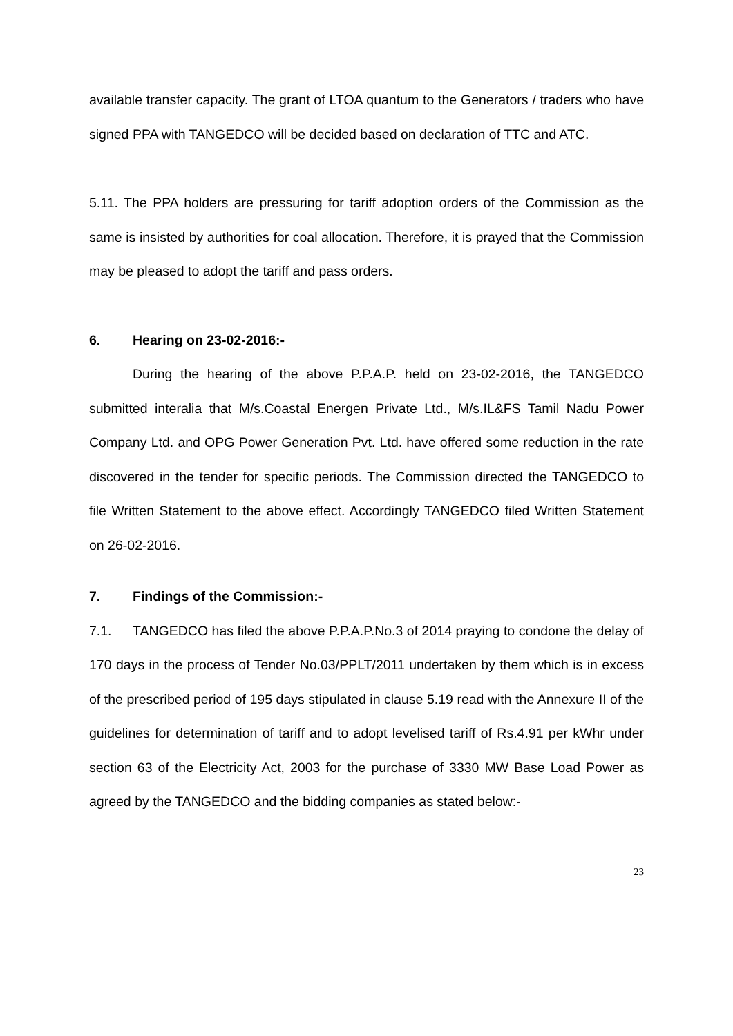available transfer capacity. The grant of LTOA quantum to the Generators / traders who have signed PPA with TANGEDCO will be decided based on declaration of TTC and ATC.
5.11. The PPA holders are pressuring for tariff adoption orders of the Commission as the same is insisted by authorities for coal allocation. Therefore, it is prayed that the Commission may be pleased to adopt the tariff and pass orders.
6. Hearing on 23-02-2016:-
During the hearing of the above P.P.A.P. held on 23-02-2016, the TANGEDCO submitted interalia that M/s.Coastal Energen Private Ltd., M/s.IL&FS Tamil Nadu Power Company Ltd. and OPG Power Generation Pvt. Ltd. have offered some reduction in the rate discovered in the tender for specific periods. The Commission directed the TANGEDCO to file Written Statement to the above effect. Accordingly TANGEDCO filed Written Statement on 26-02-2016.
7. Findings of the Commission:-
7.1. TANGEDCO has filed the above P.P.A.P.No.3 of 2014 praying to condone the delay of 170 days in the process of Tender No.03/PPLT/2011 undertaken by them which is in excess of the prescribed period of 195 days stipulated in clause 5.19 read with the Annexure II of the guidelines for determination of tariff and to adopt levelised tariff of Rs.4.91 per kWhr under section 63 of the Electricity Act, 2003 for the purchase of 3330 MW Base Load Power as agreed by the TANGEDCO and the bidding companies as stated below:-
23